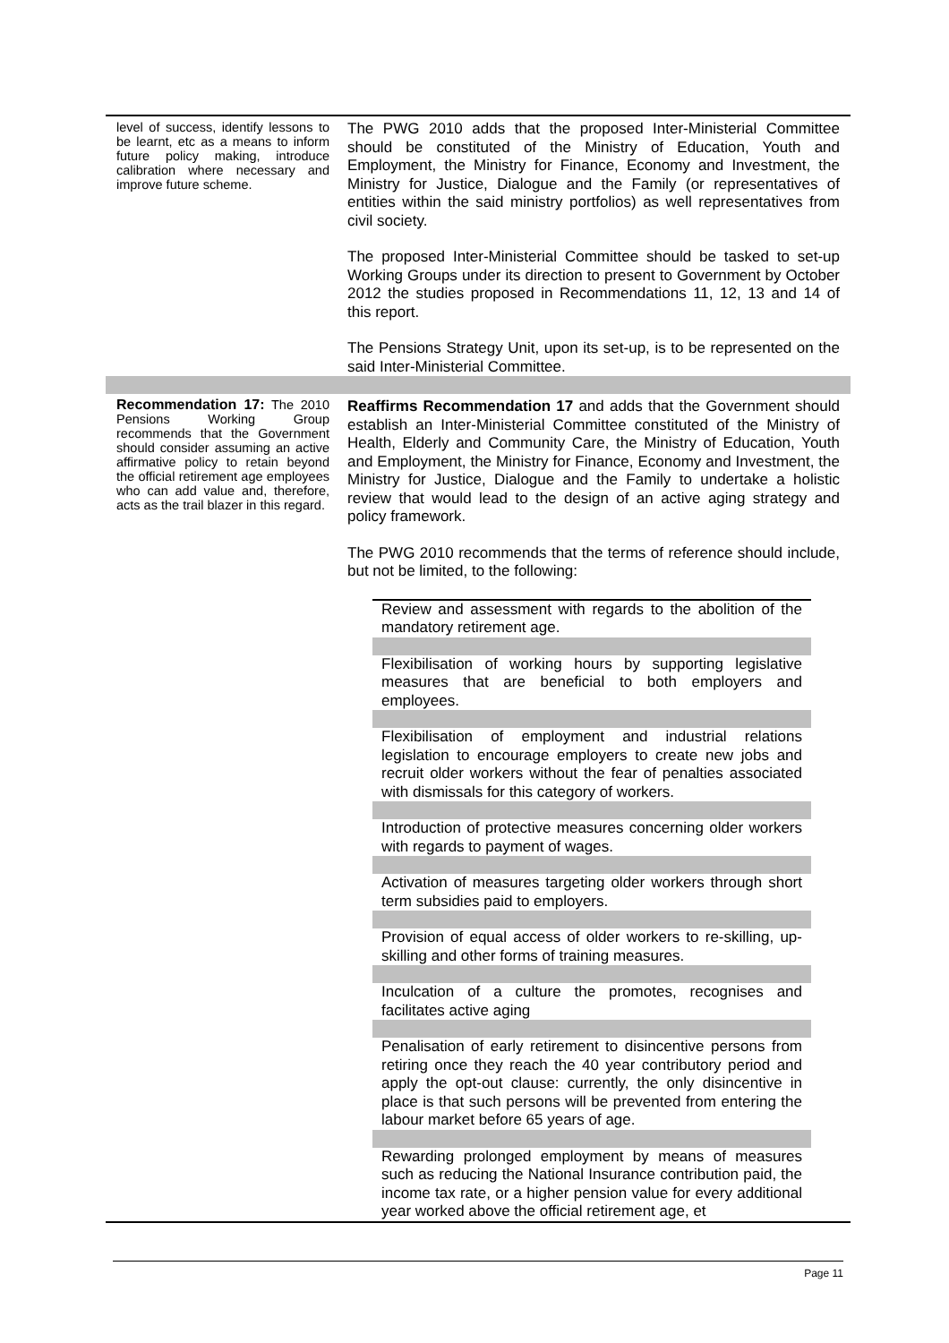| level of success, identify lessons to be learnt, etc as a means to inform future policy making, introduce calibration where necessary and improve future scheme. | The PWG 2010 adds that the proposed Inter-Ministerial Committee should be constituted of the Ministry of Education, Youth and Employment, the Ministry for Finance, Economy and Investment, the Ministry for Justice, Dialogue and the Family (or representatives of entities within the said ministry portfolios) as well representatives from civil society. The proposed Inter-Ministerial Committee should be tasked to set-up Working Groups under its direction to present to Government by October 2012 the studies proposed in Recommendations 11, 12, 13 and 14 of this report. The Pensions Strategy Unit, upon its set-up, is to be represented on the said Inter-Ministerial Committee. |
| Recommendation 17: The 2010 Pensions Working Group recommends that the Government should consider assuming an active affirmative policy to retain beyond the official retirement age employees who can add value and, therefore, acts as the trail blazer in this regard. | Reaffirms Recommendation 17 and adds that the Government should establish an Inter-Ministerial Committee constituted of the Ministry of Health, Elderly and Community Care, the Ministry of Education, Youth and Employment, the Ministry for Finance, Economy and Investment, the Ministry for Justice, Dialogue and the Family to undertake a holistic review that would lead to the design of an active aging strategy and policy framework. The PWG 2010 recommends that the terms of reference should include, but not be limited, to the following: / Review and assessment with regards to the abolition of the mandatory retirement age. / / Flexibilisation of working hours by supporting legislative measures that are beneficial to both employers and employees. / / Flexibilisation of employment and industrial relations legislation to encourage employers to create new jobs and recruit older workers without the fear of penalties associated with dismissals for this category of workers. / / Introduction of protective measures concerning older workers with regards to payment of wages. / / Activation of measures targeting older workers through short term subsidies paid to employers. / / Provision of equal access of older workers to re-skilling, up-skilling and other forms of training measures. / / Inculcation of a culture the promotes, recognises and facilitates active aging / / Penalisation of early retirement to disincentive persons from retiring once they reach the 40 year contributory period and apply the opt-out clause: currently, the only disincentive in place is that such persons will be prevented from entering the labour market before 65 years of age. / / Rewarding prolonged employment by means of measures such as reducing the National Insurance contribution paid, the income tax rate, or a higher pension value for every additional year worked above the official retirement age, et / |
Page 11